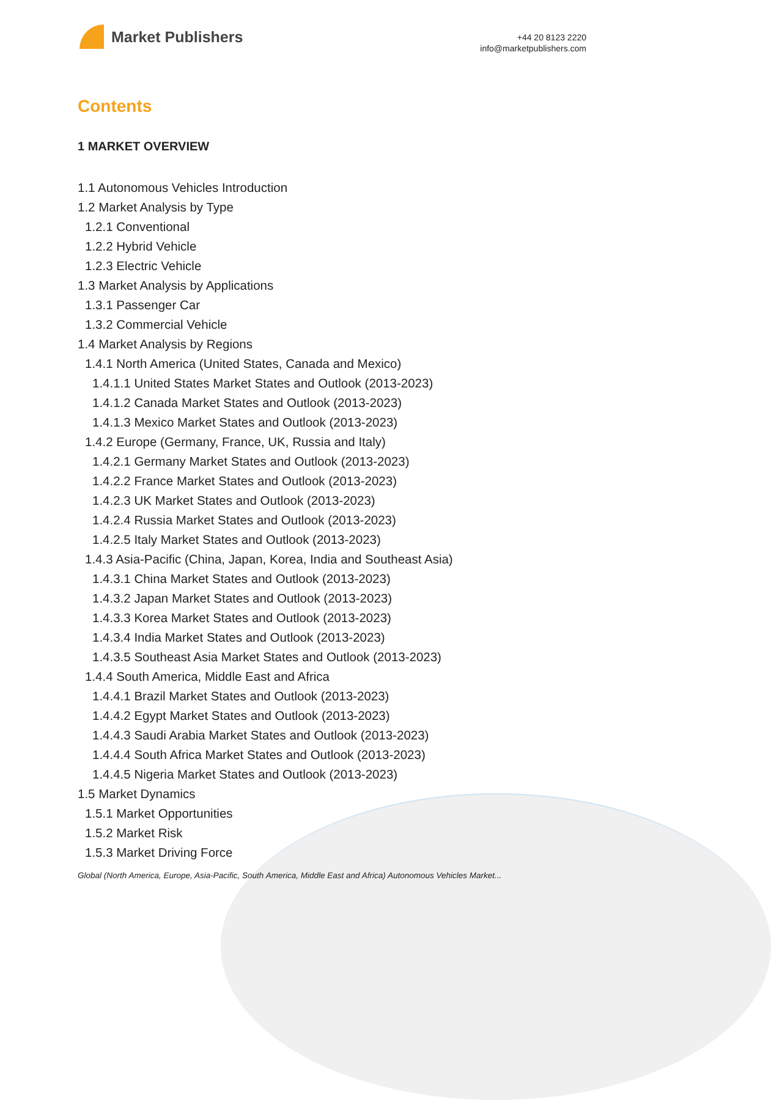Market Publishers
+44 20 8123 2220
info@marketpublishers.com
Contents
1 MARKET OVERVIEW
1.1 Autonomous Vehicles Introduction
1.2 Market Analysis by Type
1.2.1 Conventional
1.2.2 Hybrid Vehicle
1.2.3 Electric Vehicle
1.3 Market Analysis by Applications
1.3.1 Passenger Car
1.3.2 Commercial Vehicle
1.4 Market Analysis by Regions
1.4.1 North America (United States, Canada and Mexico)
1.4.1.1 United States Market States and Outlook (2013-2023)
1.4.1.2 Canada Market States and Outlook (2013-2023)
1.4.1.3 Mexico Market States and Outlook (2013-2023)
1.4.2 Europe (Germany, France, UK, Russia and Italy)
1.4.2.1 Germany Market States and Outlook (2013-2023)
1.4.2.2 France Market States and Outlook (2013-2023)
1.4.2.3 UK Market States and Outlook (2013-2023)
1.4.2.4 Russia Market States and Outlook (2013-2023)
1.4.2.5 Italy Market States and Outlook (2013-2023)
1.4.3 Asia-Pacific (China, Japan, Korea, India and Southeast Asia)
1.4.3.1 China Market States and Outlook (2013-2023)
1.4.3.2 Japan Market States and Outlook (2013-2023)
1.4.3.3 Korea Market States and Outlook (2013-2023)
1.4.3.4 India Market States and Outlook (2013-2023)
1.4.3.5 Southeast Asia Market States and Outlook (2013-2023)
1.4.4 South America, Middle East and Africa
1.4.4.1 Brazil Market States and Outlook (2013-2023)
1.4.4.2 Egypt Market States and Outlook (2013-2023)
1.4.4.3 Saudi Arabia Market States and Outlook (2013-2023)
1.4.4.4 South Africa Market States and Outlook (2013-2023)
1.4.4.5 Nigeria Market States and Outlook (2013-2023)
1.5 Market Dynamics
1.5.1 Market Opportunities
1.5.2 Market Risk
1.5.3 Market Driving Force
Global (North America, Europe, Asia-Pacific, South America, Middle East and Africa) Autonomous Vehicles Market...